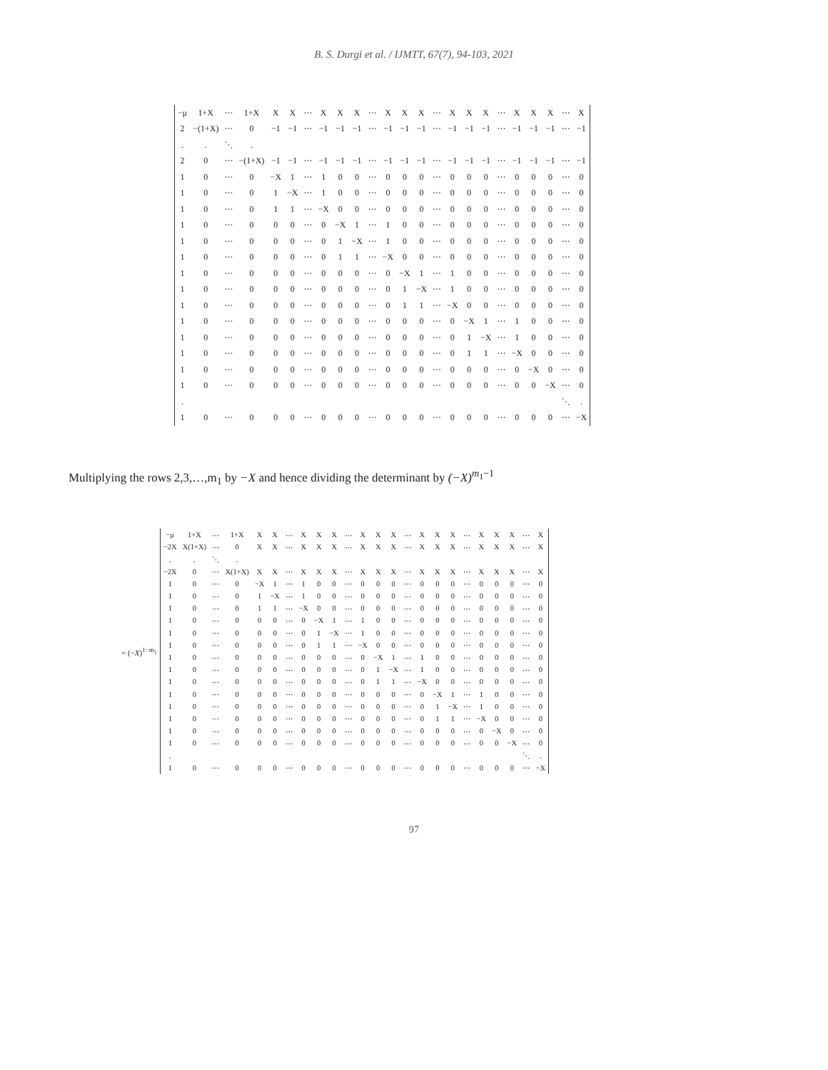B. S. Durgi et al. / IJMTT, 67(7), 94-103, 2021
| −μ | 1+X | ⋯ | 1+X | X | X | ⋯ | X | X | X | ⋯ | X | X | X | ⋯ | X | X | X | ⋯ | X | X | X | ⋯ | X |
| 2 | −(1+X) | ⋯ | 0 | −1 | −1 | ⋯ | −1 | −1 | −1 | ⋯ | −1 | −1 | −1 | ⋯ | −1 | −1 | −1 | ⋯ | −1 | −1 | −1 | ⋯ | −1 |
| . | . | ⋱ | . | | | | | | | | | | | | | | | | | | | | |
| 2 | 0 | ⋯ | −(1+X) | −1 | −1 | ⋯ | −1 | −1 | −1 | ⋯ | −1 | −1 | −1 | ⋯ | −1 | −1 | −1 | ⋯ | −1 | −1 | −1 | ⋯ | −1 |
| 1 | 0 | ⋯ | 0 | −X | 1 | ⋯ | 1 | 0 | 0 | ⋯ | 0 | 0 | 0 | ⋯ | 0 | 0 | 0 | ⋯ | 0 | 0 | 0 | ⋯ | 0 |
| 1 | 0 | ⋯ | 0 | 1 | −X | ⋯ | 1 | 0 | 0 | ⋯ | 0 | 0 | 0 | ⋯ | 0 | 0 | 0 | ⋯ | 0 | 0 | 0 | ⋯ | 0 |
| 1 | 0 | ⋯ | 0 | 1 | 1 | ⋯ | −X | 0 | 0 | ⋯ | 0 | 0 | 0 | ⋯ | 0 | 0 | 0 | ⋯ | 0 | 0 | 0 | ⋯ | 0 |
| 1 | 0 | ⋯ | 0 | 0 | 0 | ⋯ | 0 | −X | 1 | ⋯ | 1 | 0 | 0 | ⋯ | 0 | 0 | 0 | ⋯ | 0 | 0 | 0 | ⋯ | 0 |
| 1 | 0 | ⋯ | 0 | 0 | 0 | ⋯ | 0 | 1 | −X | ⋯ | 1 | 0 | 0 | ⋯ | 0 | 0 | 0 | ⋯ | 0 | 0 | 0 | ⋯ | 0 |
| 1 | 0 | ⋯ | 0 | 0 | 0 | ⋯ | 0 | 1 | 1 | ⋯ | −X | 0 | 0 | ⋯ | 0 | 0 | 0 | ⋯ | 0 | 0 | 0 | ⋯ | 0 |
| 1 | 0 | ⋯ | 0 | 0 | 0 | ⋯ | 0 | 0 | 0 | ⋯ | 0 | −X | 1 | ⋯ | 1 | 0 | 0 | ⋯ | 0 | 0 | 0 | ⋯ | 0 |
| 1 | 0 | ⋯ | 0 | 0 | 0 | ⋯ | 0 | 0 | 0 | ⋯ | 0 | 1 | −X | ⋯ | 1 | 0 | 0 | ⋯ | 0 | 0 | 0 | ⋯ | 0 |
| 1 | 0 | ⋯ | 0 | 0 | 0 | ⋯ | 0 | 0 | 0 | ⋯ | 0 | 1 | 1 | ⋯ | −X | 0 | 0 | ⋯ | 0 | 0 | 0 | ⋯ | 0 |
| 1 | 0 | ⋯ | 0 | 0 | 0 | ⋯ | 0 | 0 | 0 | ⋯ | 0 | 0 | 0 | ⋯ | 0 | −X | 1 | ⋯ | 1 | 0 | 0 | ⋯ | 0 |
| 1 | 0 | ⋯ | 0 | 0 | 0 | ⋯ | 0 | 0 | 0 | ⋯ | 0 | 0 | 0 | ⋯ | 0 | 1 | −X | ⋯ | 1 | 0 | 0 | ⋯ | 0 |
| 1 | 0 | ⋯ | 0 | 0 | 0 | ⋯ | 0 | 0 | 0 | ⋯ | 0 | 0 | 0 | ⋯ | 0 | 1 | 1 | ⋯ | −X | 0 | 0 | ⋯ | 0 |
| 1 | 0 | ⋯ | 0 | 0 | 0 | ⋯ | 0 | 0 | 0 | ⋯ | 0 | 0 | 0 | ⋯ | 0 | 0 | 0 | ⋯ | 0 | −X | 0 | ⋯ | 0 |
| 1 | 0 | ⋯ | 0 | 0 | 0 | ⋯ | 0 | 0 | 0 | ⋯ | 0 | 0 | 0 | ⋯ | 0 | 0 | 0 | ⋯ | 0 | 0 | −X | ⋯ | 0 |
| . | | | | | | | | | | | | | | | | | | | | | | ⋱ | . |
| 1 | 0 | ⋯ | 0 | 0 | 0 | ⋯ | 0 | 0 | 0 | ⋯ | 0 | 0 | 0 | ⋯ | 0 | 0 | 0 | ⋯ | 0 | 0 | 0 | ⋯ | −X |
Multiplying the rows 2,3,…,m<sub>1</sub> by −X and hence dividing the determinant by (−X)<sup>m<sub>1</sub>−1</sup>
= (−X)<sup>1−m<sub>1</sub></sup>
| −μ | 1+X | ⋯ | 1+X | X | X | ⋯ | X | X | X | ⋯ | X | X | X | ⋯ | X | X | X | ⋯ | X | X | X | ⋯ | X |
| −2X | X(1+X) | ⋯ | 0 | X | X | ⋯ | X | X | X | ⋯ | X | X | X | ⋯ | X | X | X | ⋯ | X | X | X | ⋯ | X |
| . | . | ⋱ | . | | | | | | | | | | | | | | | | | | | | |
| −2X | 0 | ⋯ | X(1+X) | X | X | ⋯ | X | X | X | ⋯ | X | X | X | ⋯ | X | X | X | ⋯ | X | X | X | ⋯ | X |
| 1 | 0 | ⋯ | 0 | −X | 1 | ⋯ | 1 | 0 | 0 | ⋯ | 0 | 0 | 0 | ⋯ | 0 | 0 | 0 | ⋯ | 0 | 0 | 0 | ⋯ | 0 |
| 1 | 0 | ⋯ | 0 | 1 | −X | ⋯ | 1 | 0 | 0 | ⋯ | 0 | 0 | 0 | ⋯ | 0 | 0 | 0 | ⋯ | 0 | 0 | 0 | ⋯ | 0 |
| 1 | 0 | ⋯ | 0 | 1 | 1 | ⋯ | −X | 0 | 0 | ⋯ | 0 | 0 | 0 | ⋯ | 0 | 0 | 0 | ⋯ | 0 | 0 | 0 | ⋯ | 0 |
| 1 | 0 | ⋯ | 0 | 0 | 0 | ⋯ | 0 | −X | 1 | ⋯ | 1 | 0 | 0 | ⋯ | 0 | 0 | 0 | ⋯ | 0 | 0 | 0 | ⋯ | 0 |
| 1 | 0 | ⋯ | 0 | 0 | 0 | ⋯ | 0 | 1 | −X | ⋯ | 1 | 0 | 0 | ⋯ | 0 | 0 | 0 | ⋯ | 0 | 0 | 0 | ⋯ | 0 |
| 1 | 0 | ⋯ | 0 | 0 | 0 | ⋯ | 0 | 1 | 1 | ⋯ | −X | 0 | 0 | ⋯ | 0 | 0 | 0 | ⋯ | 0 | 0 | 0 | ⋯ | 0 |
| 1 | 0 | ⋯ | 0 | 0 | 0 | ⋯ | 0 | 0 | 0 | ⋯ | 0 | −X | 1 | ⋯ | 1 | 0 | 0 | ⋯ | 0 | 0 | 0 | ⋯ | 0 |
| 1 | 0 | ⋯ | 0 | 0 | 0 | ⋯ | 0 | 0 | 0 | ⋯ | 0 | 1 | −X | ⋯ | 1 | 0 | 0 | ⋯ | 0 | 0 | 0 | ⋯ | 0 |
| 1 | 0 | ⋯ | 0 | 0 | 0 | ⋯ | 0 | 0 | 0 | ⋯ | 0 | 1 | 1 | ⋯ | −X | 0 | 0 | ⋯ | 0 | 0 | 0 | ⋯ | 0 |
| 1 | 0 | ⋯ | 0 | 0 | 0 | ⋯ | 0 | 0 | 0 | ⋯ | 0 | 0 | 0 | ⋯ | 0 | −X | 1 | ⋯ | 1 | 0 | 0 | ⋯ | 0 |
| 1 | 0 | ⋯ | 0 | 0 | 0 | ⋯ | 0 | 0 | 0 | ⋯ | 0 | 0 | 0 | ⋯ | 0 | 1 | −X | ⋯ | 1 | 0 | 0 | ⋯ | 0 |
| 1 | 0 | ⋯ | 0 | 0 | 0 | ⋯ | 0 | 0 | 0 | ⋯ | 0 | 0 | 0 | ⋯ | 0 | 1 | 1 | ⋯ | −X | 0 | 0 | ⋯ | 0 |
| 1 | 0 | ⋯ | 0 | 0 | 0 | ⋯ | 0 | 0 | 0 | ⋯ | 0 | 0 | 0 | ⋯ | 0 | 0 | 0 | ⋯ | 0 | −X | 0 | ⋯ | 0 |
| 1 | 0 | ⋯ | 0 | 0 | 0 | ⋯ | 0 | 0 | 0 | ⋯ | 0 | 0 | 0 | ⋯ | 0 | 0 | 0 | ⋯ | 0 | 0 | −X | ⋯ | 0 |
| . | | | | | | | | | | | | | | | | | | | | | | ⋱ | . |
| 1 | 0 | ⋯ | 0 | 0 | 0 | ⋯ | 0 | 0 | 0 | ⋯ | 0 | 0 | 0 | ⋯ | 0 | 0 | 0 | ⋯ | 0 | 0 | 0 | ⋯ | −X |
97